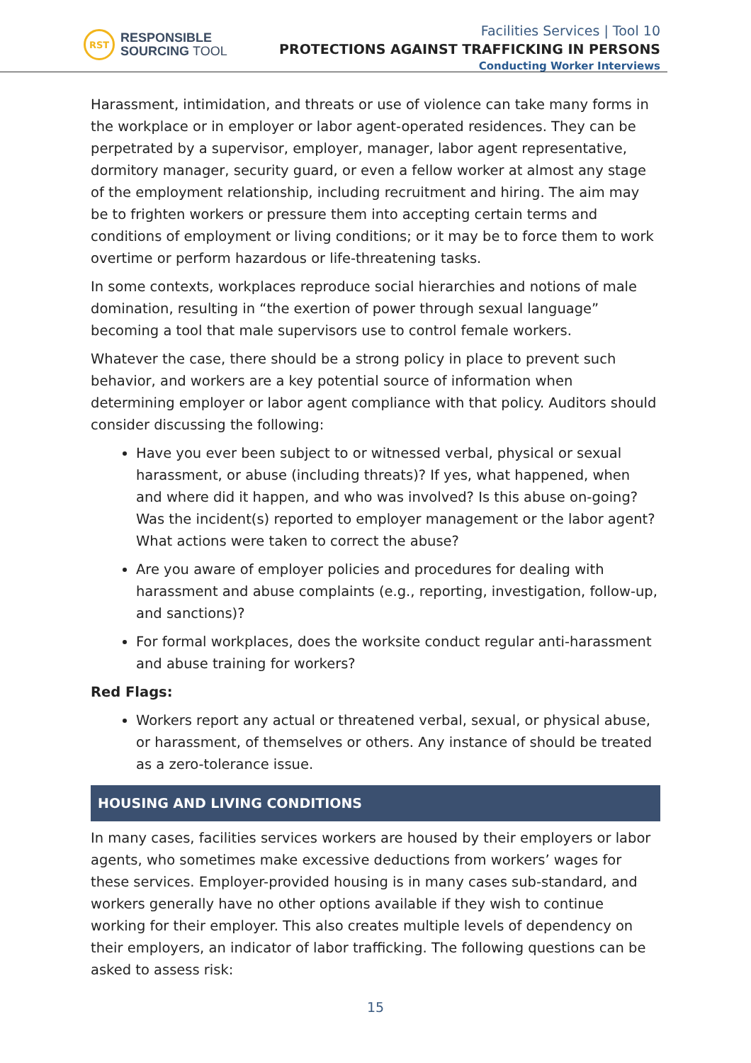RST
RESPONSIBLE
SOURCING TOOL
Facilities Services | Tool 10
PROTECTIONS AGAINST TRAFFICKING IN PERSONS
Conducting Worker Interviews
Harassment, intimidation, and threats or use of violence can take many forms in the workplace or in employer or labor agent-operated residences. They can be perpetrated by a supervisor, employer, manager, labor agent representative, dormitory manager, security guard, or even a fellow worker at almost any stage of the employment relationship, including recruitment and hiring. The aim may be to frighten workers or pressure them into accepting certain terms and conditions of employment or living conditions; or it may be to force them to work overtime or perform hazardous or life-threatening tasks.
In some contexts, workplaces reproduce social hierarchies and notions of male domination, resulting in “the exertion of power through sexual language” becoming a tool that male supervisors use to control female workers.
Whatever the case, there should be a strong policy in place to prevent such behavior, and workers are a key potential source of information when determining employer or labor agent compliance with that policy. Auditors should consider discussing the following:
Have you ever been subject to or witnessed verbal, physical or sexual harassment, or abuse (including threats)? If yes, what happened, when and where did it happen, and who was involved? Is this abuse on-going? Was the incident(s) reported to employer management or the labor agent? What actions were taken to correct the abuse?
Are you aware of employer policies and procedures for dealing with harassment and abuse complaints (e.g., reporting, investigation, follow-up, and sanctions)?
For formal workplaces, does the worksite conduct regular anti-harassment and abuse training for workers?
Red Flags:
Workers report any actual or threatened verbal, sexual, or physical abuse, or harassment, of themselves or others. Any instance of should be treated as a zero-tolerance issue.
HOUSING AND LIVING CONDITIONS
In many cases, facilities services workers are housed by their employers or labor agents, who sometimes make excessive deductions from workers’ wages for these services. Employer-provided housing is in many cases sub-standard, and workers generally have no other options available if they wish to continue working for their employer. This also creates multiple levels of dependency on their employers, an indicator of labor trafficking. The following questions can be asked to assess risk:
15